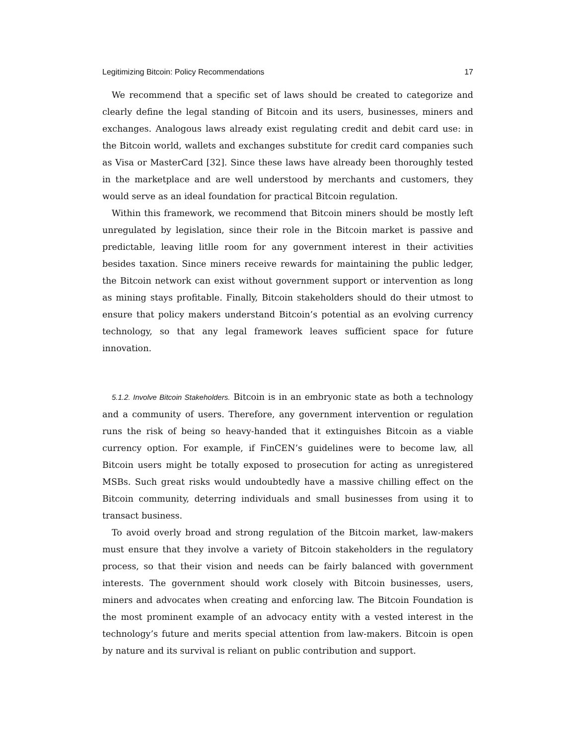Legitimizing Bitcoin: Policy Recommendations 17
We recommend that a specific set of laws should be created to categorize and clearly define the legal standing of Bitcoin and its users, businesses, miners and exchanges. Analogous laws already exist regulating credit and debit card use: in the Bitcoin world, wallets and exchanges substitute for credit card companies such as Visa or MasterCard [32]. Since these laws have already been thoroughly tested in the marketplace and are well understood by merchants and customers, they would serve as an ideal foundation for practical Bitcoin regulation.
Within this framework, we recommend that Bitcoin miners should be mostly left unregulated by legislation, since their role in the Bitcoin market is passive and predictable, leaving litlle room for any government interest in their activities besides taxation. Since miners receive rewards for maintaining the public ledger, the Bitcoin network can exist without government support or intervention as long as mining stays profitable. Finally, Bitcoin stakeholders should do their utmost to ensure that policy makers understand Bitcoin’s potential as an evolving currency technology, so that any legal framework leaves sufficient space for future innovation.
5.1.2. Involve Bitcoin Stakeholders. Bitcoin is in an embryonic state as both a technology and a community of users. Therefore, any government intervention or regulation runs the risk of being so heavy-handed that it extinguishes Bitcoin as a viable currency option. For example, if FinCEN’s guidelines were to become law, all Bitcoin users might be totally exposed to prosecution for acting as unregistered MSBs. Such great risks would undoubtedly have a massive chilling effect on the Bitcoin community, deterring individuals and small businesses from using it to transact business.
To avoid overly broad and strong regulation of the Bitcoin market, law-makers must ensure that they involve a variety of Bitcoin stakeholders in the regulatory process, so that their vision and needs can be fairly balanced with government interests. The government should work closely with Bitcoin businesses, users, miners and advocates when creating and enforcing law. The Bitcoin Foundation is the most prominent example of an advocacy entity with a vested interest in the technology’s future and merits special attention from law-makers. Bitcoin is open by nature and its survival is reliant on public contribution and support.